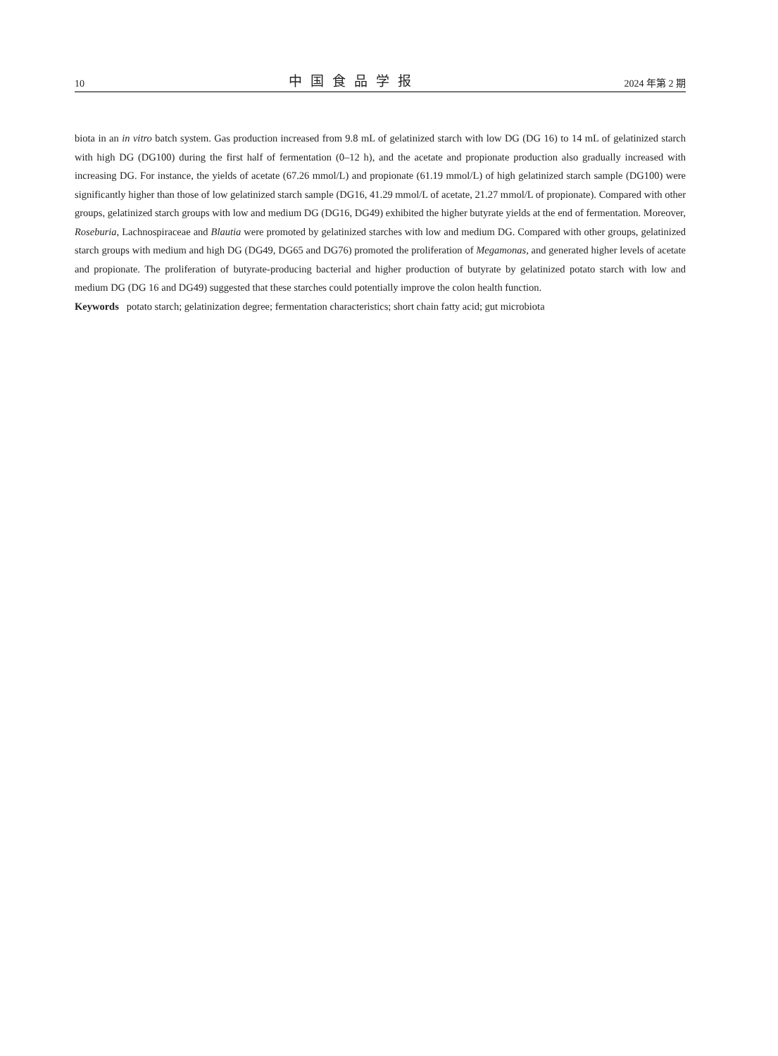10 中国食品学报 2024 年第 2 期
biota in an in vitro batch system. Gas production increased from 9.8 mL of gelatinized starch with low DG (DG 16) to 14 mL of gelatinized starch with high DG (DG100) during the first half of fermentation (0–12 h), and the acetate and propionate production also gradually increased with increasing DG. For instance, the yields of acetate (67.26 mmol/L) and propionate (61.19 mmol/L) of high gelatinized starch sample (DG100) were significantly higher than those of low gelatinized starch sample (DG16, 41.29 mmol/L of acetate, 21.27 mmol/L of propionate). Compared with other groups, gelatinized starch groups with low and medium DG (DG16, DG49) exhibited the higher butyrate yields at the end of fermentation. Moreover, Roseburia, Lachnospiraceae and Blautia were promoted by gelatinized starches with low and medium DG. Compared with other groups, gelatinized starch groups with medium and high DG (DG49, DG65 and DG76) promoted the proliferation of Megamonas, and generated higher levels of acetate and propionate. The proliferation of butyrate-producing bacterial and higher production of butyrate by gelatinized potato starch with low and medium DG (DG 16 and DG49) suggested that these starches could potentially improve the colon health function.
Keywords potato starch; gelatinization degree; fermentation characteristics; short chain fatty acid; gut microbiota